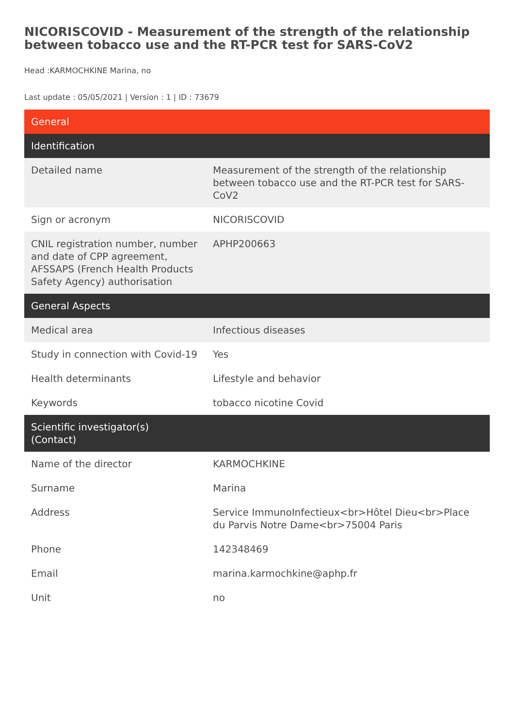NICORISCOVID - Measurement of the strength of the relationship between tobacco use and the RT-PCR test for SARS-CoV2
Head :KARMOCHKINE Marina, no
Last update : 05/05/2021 | Version : 1 | ID : 73679
| General | |
| --- | --- |
| Identification | |
| Detailed name | Measurement of the strength of the relationship between tobacco use and the RT-PCR test for SARS-CoV2 |
| Sign or acronym | NICORISCOVID |
| CNIL registration number, number and date of CPP agreement, AFSSAPS (French Health Products Safety Agency) authorisation | APHP200663 |
| General Aspects | |
| Medical area | Infectious diseases |
| Study in connection with Covid-19 | Yes |
| Health determinants | Lifestyle and behavior |
| Keywords | tobacco nicotine Covid |
| Scientific investigator(s) (Contact) | |
| Name of the director | KARMOCHKINE |
| Surname | Marina |
| Address | Service ImmunoInfectieux<br>Hôtel Dieu<br>Place du Parvis Notre Dame<br>75004 Paris |
| Phone | 142348469 |
| Email | marina.karmochkine@aphp.fr |
| Unit | no |